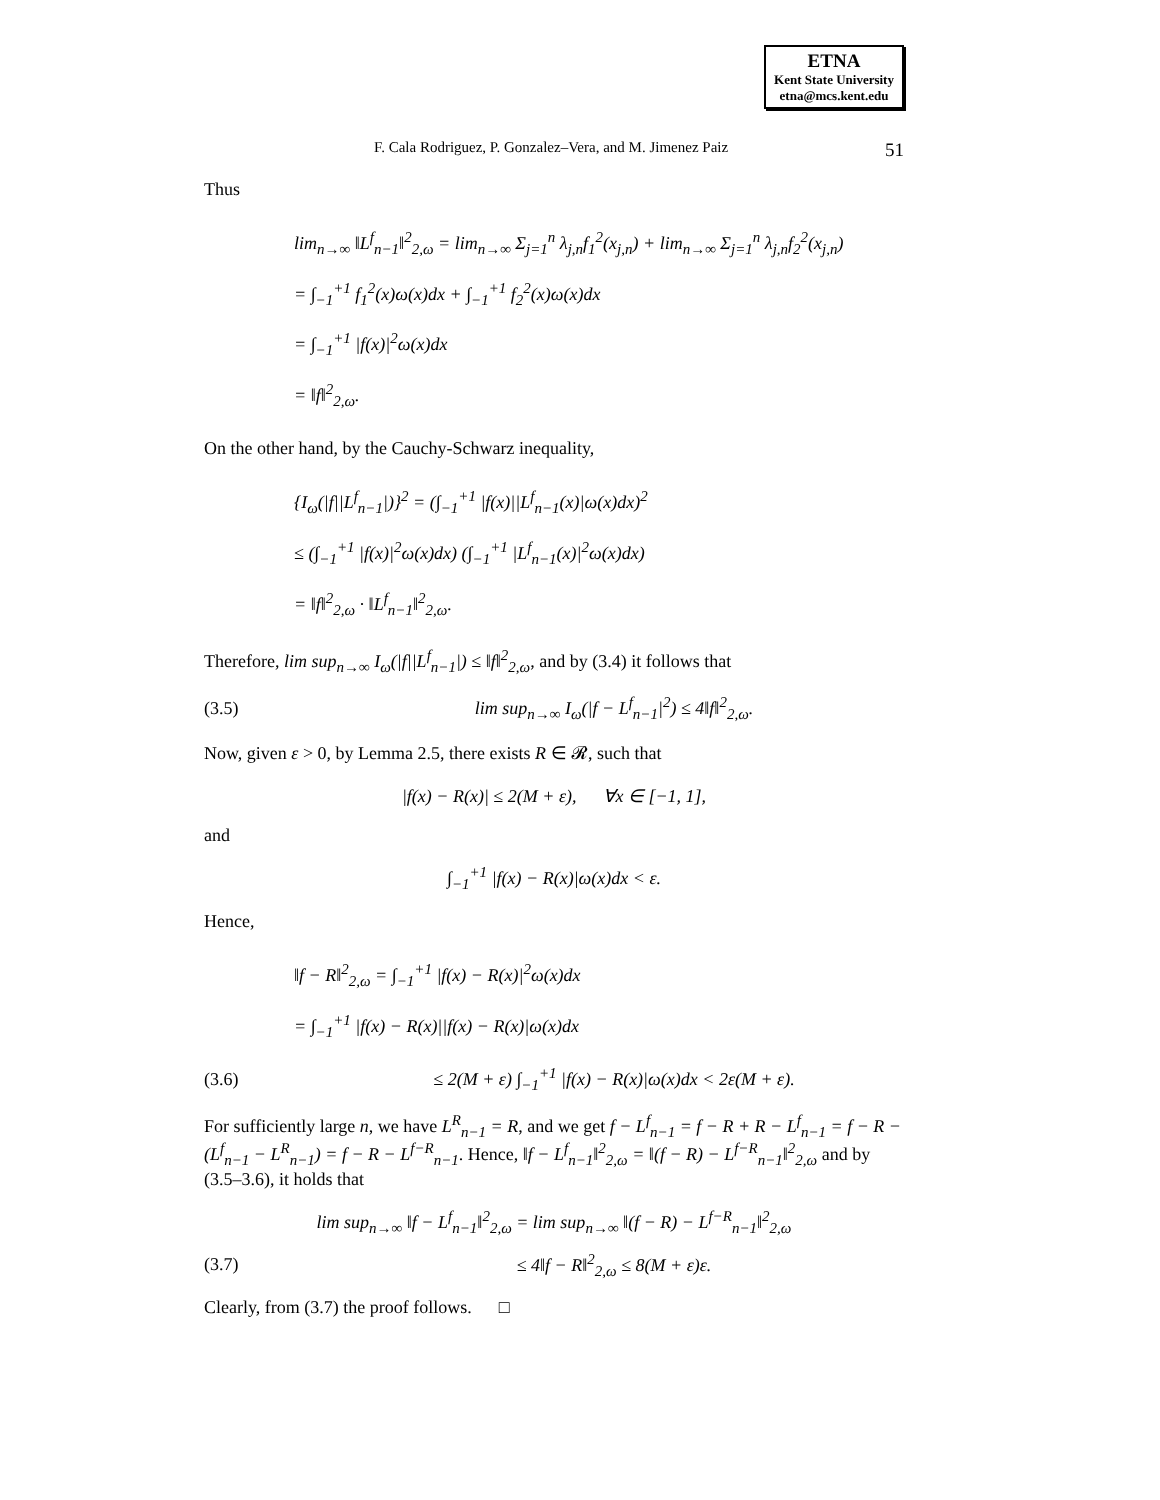ETNA
Kent State University
etna@mcs.kent.edu
F. Cala Rodriguez, P. Gonzalez–Vera, and M. Jimenez Paiz 51
Thus
lim<sub>n→∞</sub> ‖L<sup>f</sup><sub>n−1</sub>‖<sup>2</sup><sub>2,ω</sub> = lim<sub>n→∞</sub> Σ<sub>j=1</sub><sup>n</sup> λ<sub>j,n</sub>f<sub>1</sub><sup>2</sup>(x<sub>j,n</sub>) + lim<sub>n→∞</sub> Σ<sub>j=1</sub><sup>n</sup> λ<sub>j,n</sub>f<sub>2</sub><sup>2</sup>(x<sub>j,n</sub>)
= ∫<sub>−1</sub><sup>+1</sup> f<sub>1</sub><sup>2</sup>(x)ω(x)dx + ∫<sub>−1</sub><sup>+1</sup> f<sub>2</sub><sup>2</sup>(x)ω(x)dx
= ∫<sub>−1</sub><sup>+1</sup> |f(x)|<sup>2</sup>ω(x)dx
= ‖f‖<sup>2</sup><sub>2,ω</sub>.
On the other hand, by the Cauchy-Schwarz inequality,
{I<sub>ω</sub>(|f||L<sup>f</sup><sub>n−1</sub>|)}<sup>2</sup> = (∫<sub>−1</sub><sup>+1</sup> |f(x)||L<sup>f</sup><sub>n−1</sub>(x)|ω(x)dx)<sup>2</sup>
≤ (∫<sub>−1</sub><sup>+1</sup> |f(x)|<sup>2</sup>ω(x)dx) (∫<sub>−1</sub><sup>+1</sup> |L<sup>f</sup><sub>n−1</sub>(x)|<sup>2</sup>ω(x)dx)
= ‖f‖<sup>2</sup><sub>2,ω</sub> · ‖L<sup>f</sup><sub>n−1</sub>‖<sup>2</sup><sub>2,ω</sub>.
Therefore, lim sup<sub>n→∞</sub> I<sub>ω</sub>(|f||L<sup>f</sup><sub>n−1</sub>|) ≤ ‖f‖<sup>2</sup><sub>2,ω</sub>, and by (3.4) it follows that
(3.5) lim sup<sub>n→∞</sub> I<sub>ω</sub>(|f − L<sup>f</sup><sub>n−1</sub>|<sup>2</sup>) ≤ 4‖f‖<sup>2</sup><sub>2,ω</sub>.
Now, given ε > 0, by Lemma 2.5, there exists R ∈ 𝓡, such that
|f(x) − R(x)| ≤ 2(M + ε), ∀x ∈ [−1, 1],
and
∫<sub>−1</sub><sup>+1</sup> |f(x) − R(x)|ω(x)dx < ε.
Hence,
‖f − R‖<sup>2</sup><sub>2,ω</sub> = ∫<sub>−1</sub><sup>+1</sup> |f(x) − R(x)|<sup>2</sup>ω(x)dx
= ∫<sub>−1</sub><sup>+1</sup> |f(x) − R(x)||f(x) − R(x)|ω(x)dx
(3.6) ≤ 2(M + ε) ∫<sub>−1</sub><sup>+1</sup> |f(x) − R(x)|ω(x)dx < 2ε(M + ε).
For sufficiently large n, we have L<sup>R</sup><sub>n−1</sub> = R, and we get f − L<sup>f</sup><sub>n−1</sub> = f − R + R − L<sup>f</sup><sub>n−1</sub> = f − R − (L<sup>f</sup><sub>n−1</sub> − L<sup>R</sup><sub>n−1</sub>) = f − R − L<sup>f−R</sup><sub>n−1</sub>. Hence, ‖f − L<sup>f</sup><sub>n−1</sub>‖<sup>2</sup><sub>2,ω</sub> = ‖(f − R) − L<sup>f−R</sup><sub>n−1</sub>‖<sup>2</sup><sub>2,ω</sub> and by (3.5–3.6), it holds that
lim sup<sub>n→∞</sub> ‖f − L<sup>f</sup><sub>n−1</sub>‖<sup>2</sup><sub>2,ω</sub> = lim sup<sub>n→∞</sub> ‖(f − R) − L<sup>f−R</sup><sub>n−1</sub>‖<sup>2</sup><sub>2,ω</sub>
(3.7) ≤ 4‖f − R‖<sup>2</sup><sub>2,ω</sub> ≤ 8(M + ε)ε.
Clearly, from (3.7) the proof follows. □